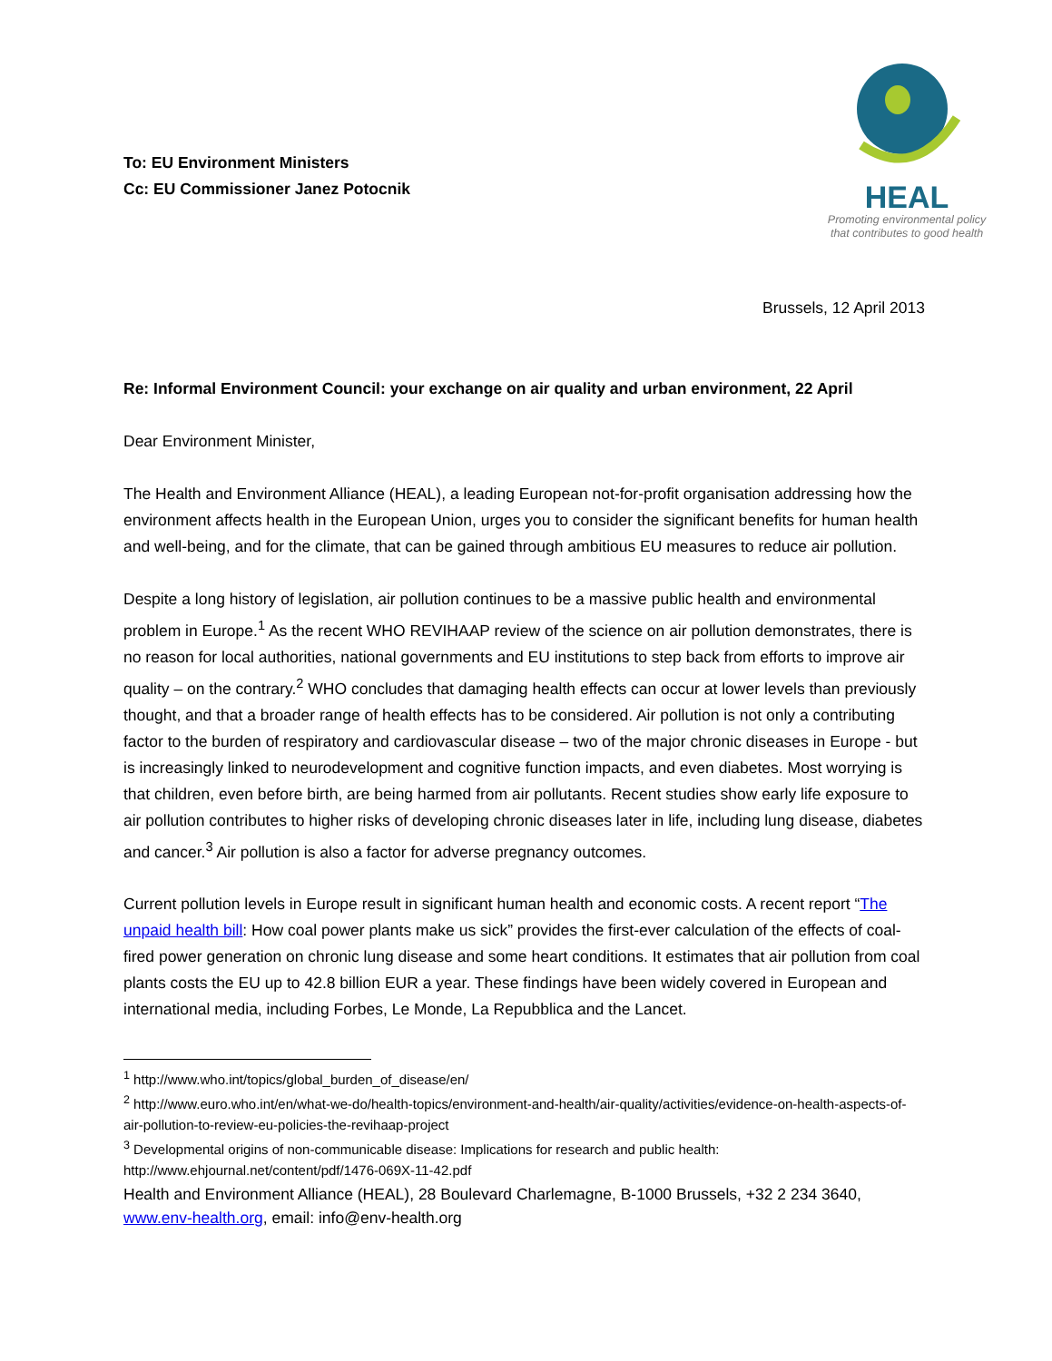To: EU Environment Ministers
Cc: EU Commissioner Janez Potocnik
HEAL
Promoting environmental policy
that contributes to good health
Brussels, 12 April 2013
Re: Informal Environment Council: your exchange on air quality and urban environment, 22 April
Dear Environment Minister,
The Health and Environment Alliance (HEAL), a leading European not-for-profit organisation addressing how the environment affects health in the European Union, urges you to consider the significant benefits for human health and well-being, and for the climate, that can be gained through ambitious EU measures to reduce air pollution.
Despite a long history of legislation, air pollution continues to be a massive public health and environmental problem in Europe.<sup>1</sup> As the recent WHO REVIHAAP review of the science on air pollution demonstrates, there is no reason for local authorities, national governments and EU institutions to step back from efforts to improve air quality – on the contrary.<sup>2</sup> WHO concludes that damaging health effects can occur at lower levels than previously thought, and that a broader range of health effects has to be considered. Air pollution is not only a contributing factor to the burden of respiratory and cardiovascular disease – two of the major chronic diseases in Europe - but is increasingly linked to neurodevelopment and cognitive function impacts, and even diabetes. Most worrying is that children, even before birth, are being harmed from air pollutants. Recent studies show early life exposure to air pollution contributes to higher risks of developing chronic diseases later in life, including lung disease, diabetes and cancer.<sup>3</sup> Air pollution is also a factor for adverse pregnancy outcomes.
Current pollution levels in Europe result in significant human health and economic costs. A recent report “The unpaid health bill: How coal power plants make us sick” provides the first-ever calculation of the effects of coal-fired power generation on chronic lung disease and some heart conditions. It estimates that air pollution from coal plants costs the EU up to 42.8 billion EUR a year. These findings have been widely covered in European and international media, including Forbes, Le Monde, La Repubblica and the Lancet.
<sup>1</sup> http://www.who.int/topics/global_burden_of_disease/en/
<sup>2</sup> http://www.euro.who.int/en/what-we-do/health-topics/environment-and-health/air-quality/activities/evidence-on-health-aspects-of-air-pollution-to-review-eu-policies-the-revihaap-project
<sup>3</sup> Developmental origins of non-communicable disease: Implications for research and public health: http://www.ehjournal.net/content/pdf/1476-069X-11-42.pdf
Health and Environment Alliance (HEAL), 28 Boulevard Charlemagne, B-1000 Brussels, +32 2 234 3640, www.env-health.org, email: info@env-health.org